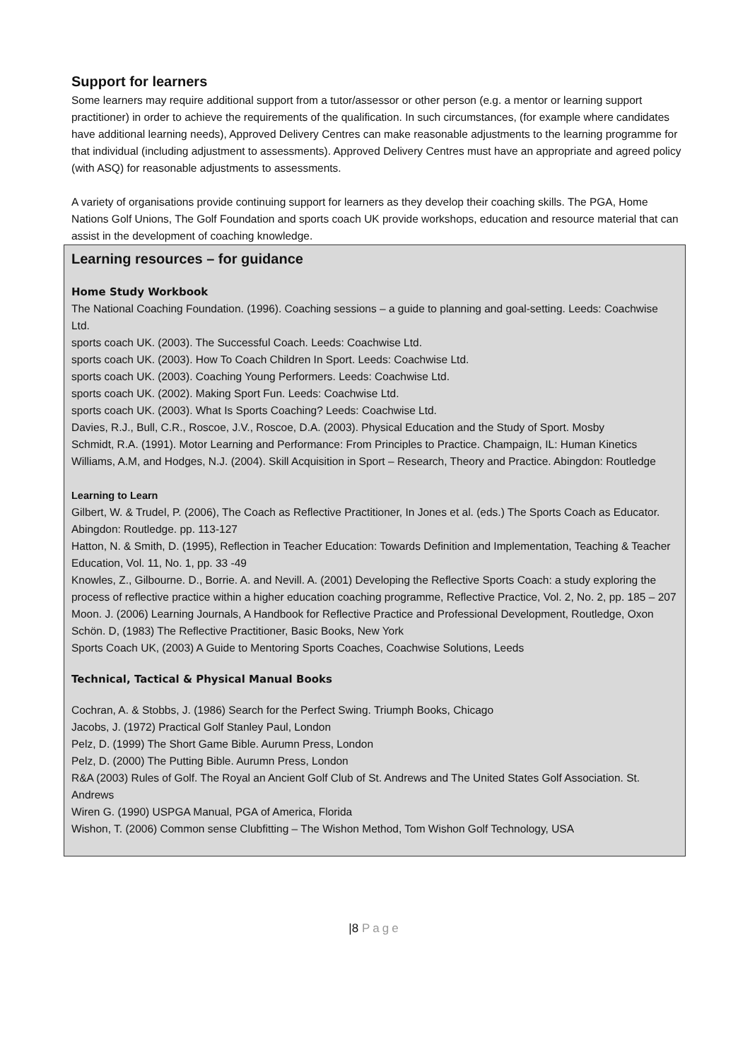Support for learners
Some learners may require additional support from a tutor/assessor or other person (e.g. a mentor or learning support practitioner) in order to achieve the requirements of the qualification. In such circumstances, (for example where candidates have additional learning needs), Approved Delivery Centres can make reasonable adjustments to the learning programme for that individual (including adjustment to assessments). Approved Delivery Centres must have an appropriate and agreed policy (with ASQ) for reasonable adjustments to assessments.
A variety of organisations provide continuing support for learners as they develop their coaching skills. The PGA, Home Nations Golf Unions, The Golf Foundation and sports coach UK provide workshops, education and resource material that can assist in the development of coaching knowledge.
Learning resources – for guidance
Home Study Workbook
The National Coaching Foundation. (1996). Coaching sessions – a guide to planning and goal-setting. Leeds: Coachwise Ltd.
sports coach UK. (2003). The Successful Coach. Leeds: Coachwise Ltd.
sports coach UK. (2003). How To Coach Children In Sport. Leeds: Coachwise Ltd.
sports coach UK. (2003). Coaching Young Performers. Leeds: Coachwise Ltd.
sports coach UK. (2002). Making Sport Fun. Leeds: Coachwise Ltd.
sports coach UK. (2003). What Is Sports Coaching? Leeds: Coachwise Ltd.
Davies, R.J., Bull, C.R., Roscoe, J.V., Roscoe, D.A. (2003). Physical Education and the Study of Sport. Mosby
Schmidt, R.A. (1991). Motor Learning and Performance: From Principles to Practice. Champaign, IL: Human Kinetics
Williams, A.M, and Hodges, N.J. (2004). Skill Acquisition in Sport – Research, Theory and Practice. Abingdon: Routledge
Learning to Learn
Gilbert, W. & Trudel, P. (2006), The Coach as Reflective Practitioner, In Jones et al. (eds.) The Sports Coach as Educator. Abingdon: Routledge. pp. 113-127
Hatton, N. & Smith, D. (1995), Reflection in Teacher Education: Towards Definition and Implementation, Teaching & Teacher Education, Vol. 11, No. 1, pp. 33 -49
Knowles, Z., Gilbourne. D., Borrie. A. and Nevill. A. (2001) Developing the Reflective Sports Coach: a study exploring the process of reflective practice within a higher education coaching programme, Reflective Practice, Vol. 2, No. 2, pp. 185 – 207
Moon. J. (2006) Learning Journals, A Handbook for Reflective Practice and Professional Development, Routledge, Oxon
Schön. D, (1983) The Reflective Practitioner, Basic Books, New York
Sports Coach UK, (2003) A Guide to Mentoring Sports Coaches, Coachwise Solutions, Leeds
Technical, Tactical & Physical Manual Books
Cochran, A. & Stobbs, J. (1986) Search for the Perfect Swing. Triumph Books, Chicago
Jacobs, J. (1972) Practical Golf Stanley Paul, London
Pelz, D. (1999) The Short Game Bible. Aurumn Press, London
Pelz, D. (2000) The Putting Bible. Aurumn Press, London
R&A (2003) Rules of Golf. The Royal an Ancient Golf Club of St. Andrews and The United States Golf Association. St. Andrews
Wiren G. (1990) USPGA Manual, PGA of America, Florida
Wishon, T. (2006) Common sense Clubfitting – The Wishon Method, Tom Wishon Golf Technology, USA
|8 Page